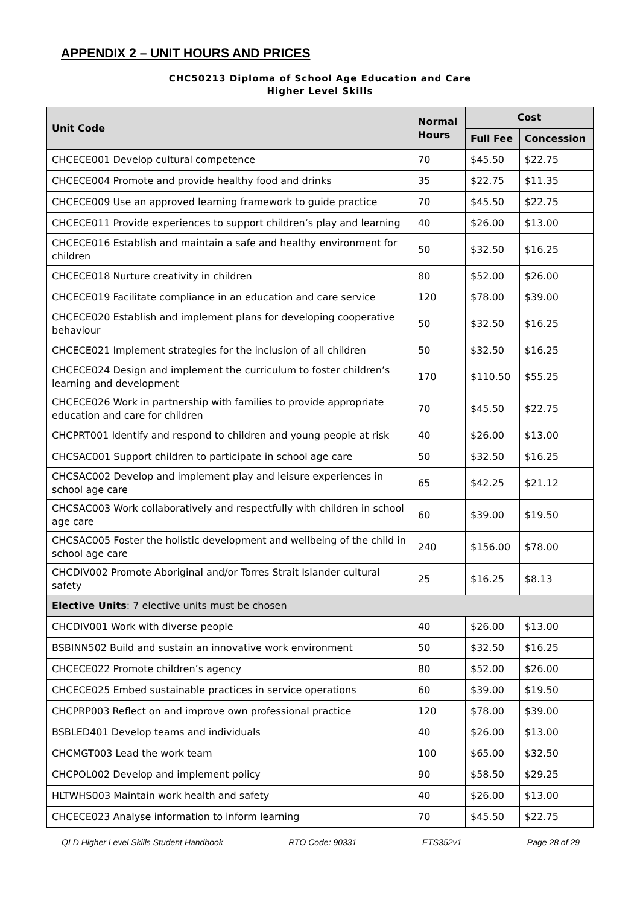APPENDIX 2 – UNIT HOURS AND PRICES
CHC50213 Diploma of School Age Education and Care
Higher Level Skills
| Unit Code | Normal Hours | Cost | |
| --- | --- | --- | --- |
| | | Full Fee | Concession |
| CHCECE001 Develop cultural competence | 70 | $45.50 | $22.75 |
| CHCECE004 Promote and provide healthy food and drinks | 35 | $22.75 | $11.35 |
| CHCECE009 Use an approved learning framework to guide practice | 70 | $45.50 | $22.75 |
| CHCECE011 Provide experiences to support children’s play and learning | 40 | $26.00 | $13.00 |
| CHCECE016 Establish and maintain a safe and healthy environment for children | 50 | $32.50 | $16.25 |
| CHCECE018 Nurture creativity in children | 80 | $52.00 | $26.00 |
| CHCECE019 Facilitate compliance in an education and care service | 120 | $78.00 | $39.00 |
| CHCECE020 Establish and implement plans for developing cooperative behaviour | 50 | $32.50 | $16.25 |
| CHCECE021 Implement strategies for the inclusion of all children | 50 | $32.50 | $16.25 |
| CHCECE024 Design and implement the curriculum to foster children’s learning and development | 170 | $110.50 | $55.25 |
| CHCECE026 Work in partnership with families to provide appropriate education and care for children | 70 | $45.50 | $22.75 |
| CHCPRT001 Identify and respond to children and young people at risk | 40 | $26.00 | $13.00 |
| CHCSAC001 Support children to participate in school age care | 50 | $32.50 | $16.25 |
| CHCSAC002 Develop and implement play and leisure experiences in school age care | 65 | $42.25 | $21.12 |
| CHCSAC003 Work collaboratively and respectfully with children in school age care | 60 | $39.00 | $19.50 |
| CHCSAC005 Foster the holistic development and wellbeing of the child in school age care | 240 | $156.00 | $78.00 |
| CHCDIV002 Promote Aboriginal and/or Torres Strait Islander cultural safety | 25 | $16.25 | $8.13 |
| Elective Units : 7 elective units must be chosen | | | |
| CHCDIV001 Work with diverse people | 40 | $26.00 | $13.00 |
| BSBINN502 Build and sustain an innovative work environment | 50 | $32.50 | $16.25 |
| CHCECE022 Promote children’s agency | 80 | $52.00 | $26.00 |
| CHCECE025 Embed sustainable practices in service operations | 60 | $39.00 | $19.50 |
| CHCPRP003 Reflect on and improve own professional practice | 120 | $78.00 | $39.00 |
| BSBLED401 Develop teams and individuals | 40 | $26.00 | $13.00 |
| CHCMGT003 Lead the work team | 100 | $65.00 | $32.50 |
| CHCPOL002 Develop and implement policy | 90 | $58.50 | $29.25 |
| HLTWHS003 Maintain work health and safety | 40 | $26.00 | $13.00 |
| CHCECE023 Analyse information to inform learning | 70 | $45.50 | $22.75 |
QLD Higher Level Skills Student Handbook RTO Code: 90331 ETS352v1 Page 28 of 29